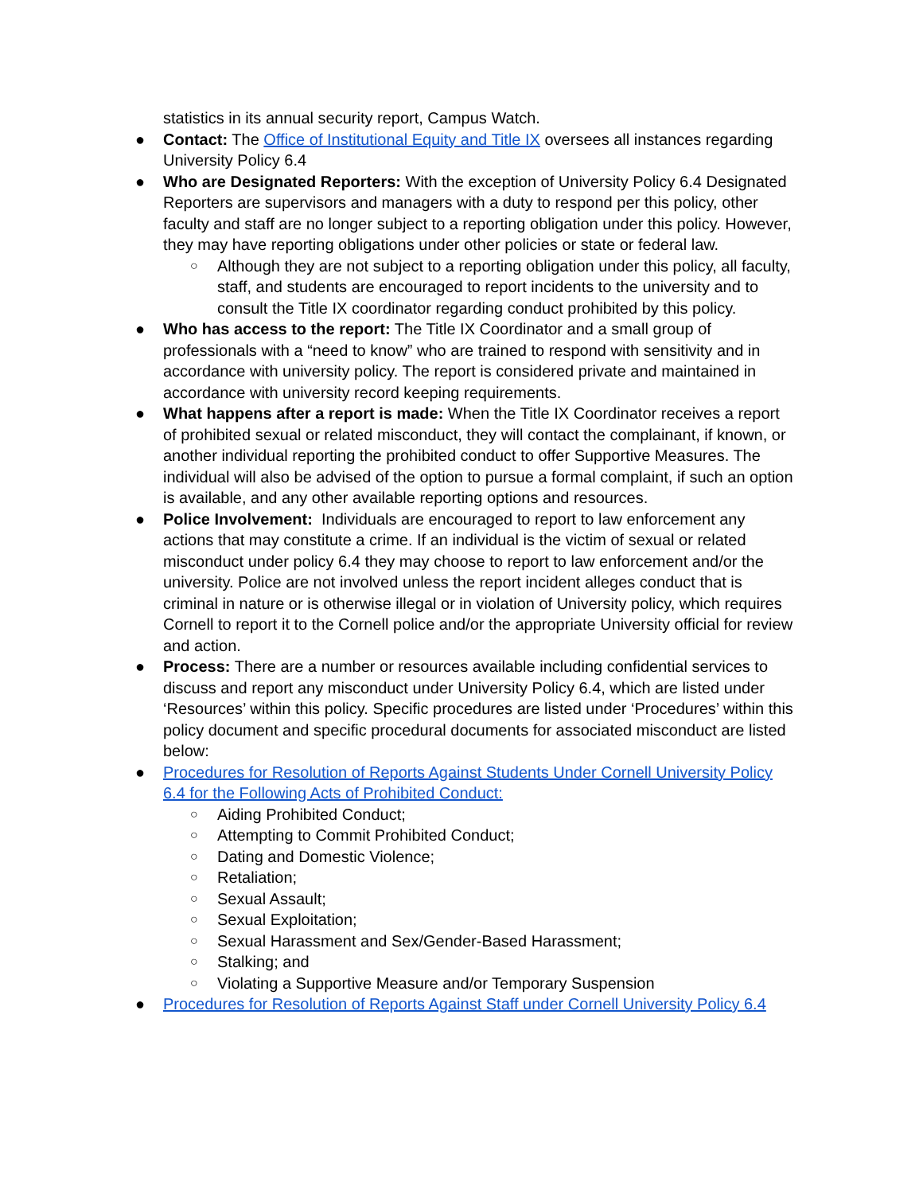statistics in its annual security report, Campus Watch.
● Contact: The Office of Institutional Equity and Title IX oversees all instances regarding University Policy 6.4
● Who are Designated Reporters: With the exception of University Policy 6.4 Designated Reporters are supervisors and managers with a duty to respond per this policy, other faculty and staff are no longer subject to a reporting obligation under this policy. However, they may have reporting obligations under other policies or state or federal law.
○ Although they are not subject to a reporting obligation under this policy, all faculty, staff, and students are encouraged to report incidents to the university and to consult the Title IX coordinator regarding conduct prohibited by this policy.
● Who has access to the report: The Title IX Coordinator and a small group of professionals with a “need to know” who are trained to respond with sensitivity and in accordance with university policy. The report is considered private and maintained in accordance with university record keeping requirements.
● What happens after a report is made: When the Title IX Coordinator receives a report of prohibited sexual or related misconduct, they will contact the complainant, if known, or another individual reporting the prohibited conduct to offer Supportive Measures. The individual will also be advised of the option to pursue a formal complaint, if such an option is available, and any other available reporting options and resources.
● Police Involvement: Individuals are encouraged to report to law enforcement any actions that may constitute a crime. If an individual is the victim of sexual or related misconduct under policy 6.4 they may choose to report to law enforcement and/or the university. Police are not involved unless the report incident alleges conduct that is criminal in nature or is otherwise illegal or in violation of University policy, which requires Cornell to report it to the Cornell police and/or the appropriate University official for review and action.
● Process: There are a number or resources available including confidential services to discuss and report any misconduct under University Policy 6.4, which are listed under ‘Resources’ within this policy. Specific procedures are listed under ‘Procedures’ within this policy document and specific procedural documents for associated misconduct are listed below:
● Procedures for Resolution of Reports Against Students Under Cornell University Policy 6.4 for the Following Acts of Prohibited Conduct:
○ Aiding Prohibited Conduct;
○ Attempting to Commit Prohibited Conduct;
○ Dating and Domestic Violence;
○ Retaliation;
○ Sexual Assault;
○ Sexual Exploitation;
○ Sexual Harassment and Sex/Gender-Based Harassment;
○ Stalking; and
○ Violating a Supportive Measure and/or Temporary Suspension
● Procedures for Resolution of Reports Against Staff under Cornell University Policy 6.4